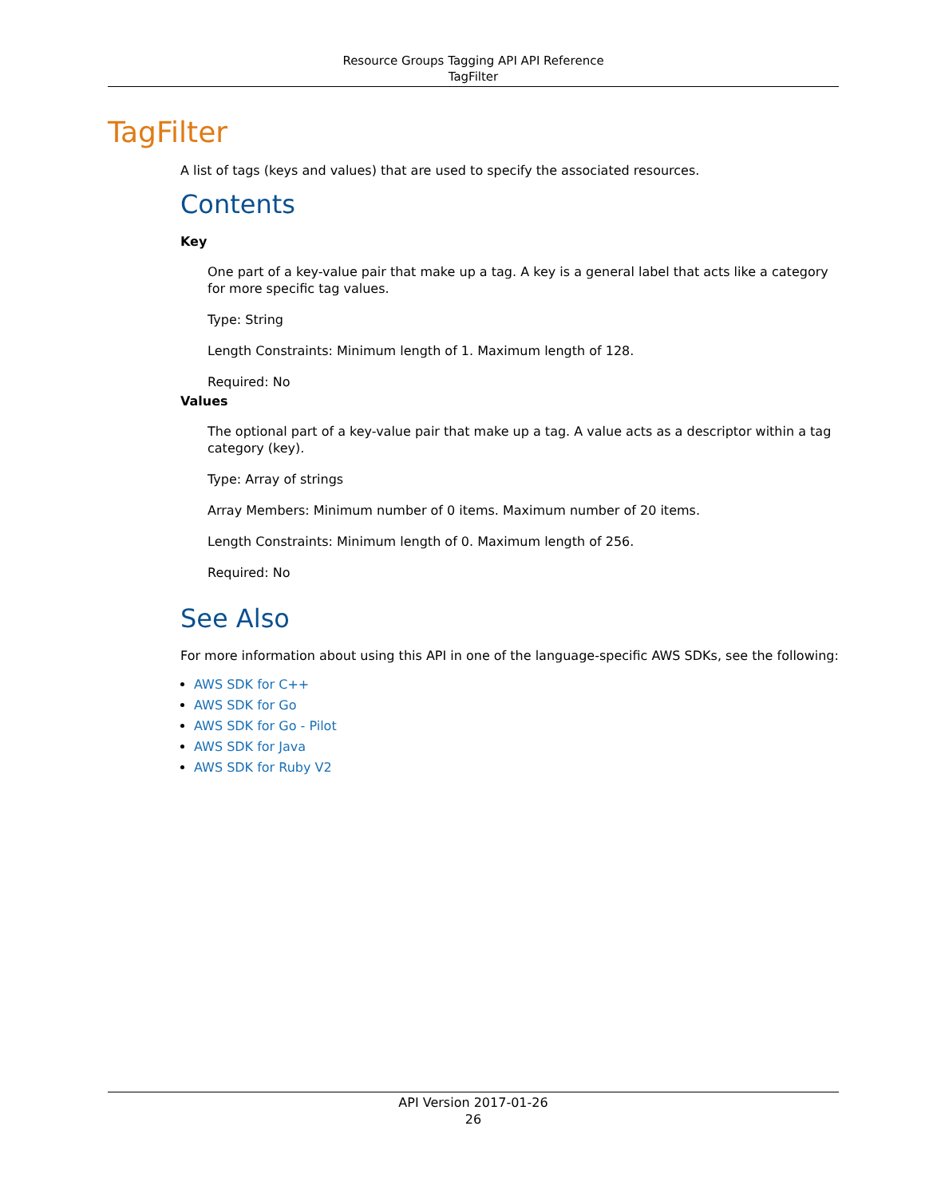Resource Groups Tagging API API Reference
TagFilter
TagFilter
A list of tags (keys and values) that are used to specify the associated resources.
Contents
Key
One part of a key-value pair that make up a tag. A key is a general label that acts like a category for more specific tag values.
Type: String
Length Constraints: Minimum length of 1. Maximum length of 128.
Required: No
Values
The optional part of a key-value pair that make up a tag. A value acts as a descriptor within a tag category (key).
Type: Array of strings
Array Members: Minimum number of 0 items. Maximum number of 20 items.
Length Constraints: Minimum length of 0. Maximum length of 256.
Required: No
See Also
For more information about using this API in one of the language-specific AWS SDKs, see the following:
AWS SDK for C++
AWS SDK for Go
AWS SDK for Go - Pilot
AWS SDK for Java
AWS SDK for Ruby V2
API Version 2017-01-26
26